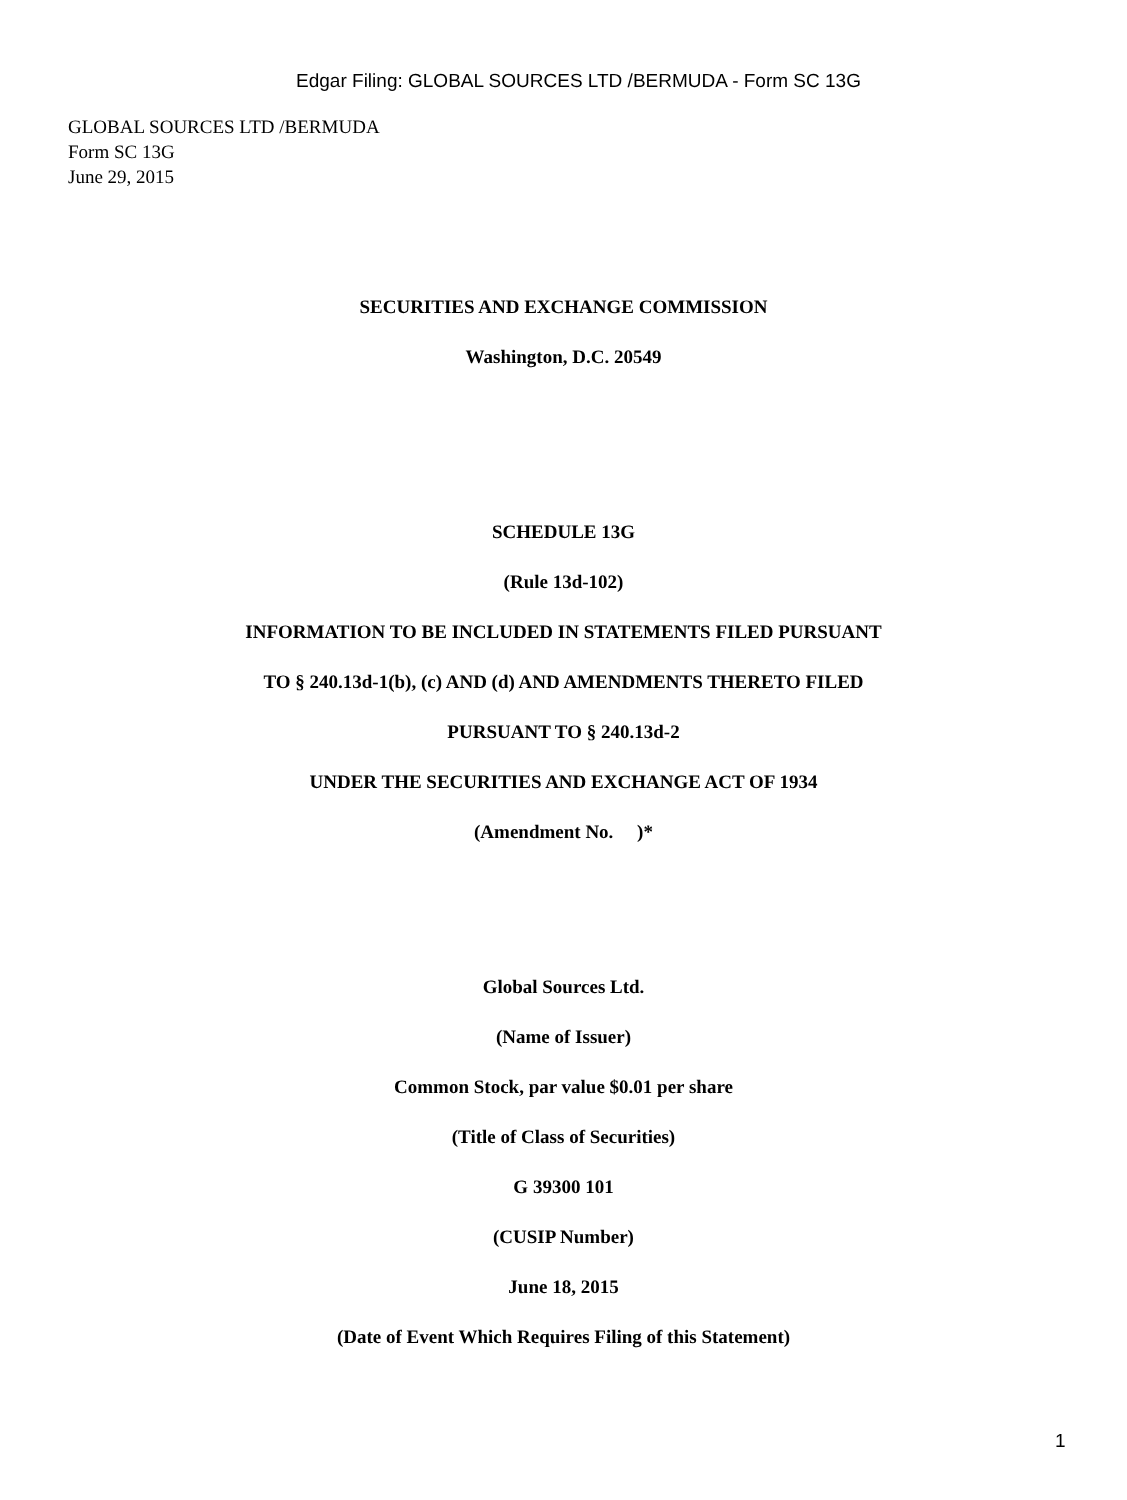Edgar Filing: GLOBAL SOURCES LTD /BERMUDA - Form SC 13G
GLOBAL SOURCES LTD /BERMUDA
Form SC 13G
June 29, 2015
SECURITIES AND EXCHANGE COMMISSION
Washington, D.C. 20549
SCHEDULE 13G
(Rule 13d-102)
INFORMATION TO BE INCLUDED IN STATEMENTS FILED PURSUANT
TO § 240.13d-1(b), (c) AND (d) AND AMENDMENTS THERETO FILED
PURSUANT TO § 240.13d-2
UNDER THE SECURITIES AND EXCHANGE ACT OF 1934
(Amendment No. )*
Global Sources Ltd.
(Name of Issuer)
Common Stock, par value $0.01 per share
(Title of Class of Securities)
G 39300 101
(CUSIP Number)
June 18, 2015
(Date of Event Which Requires Filing of this Statement)
1